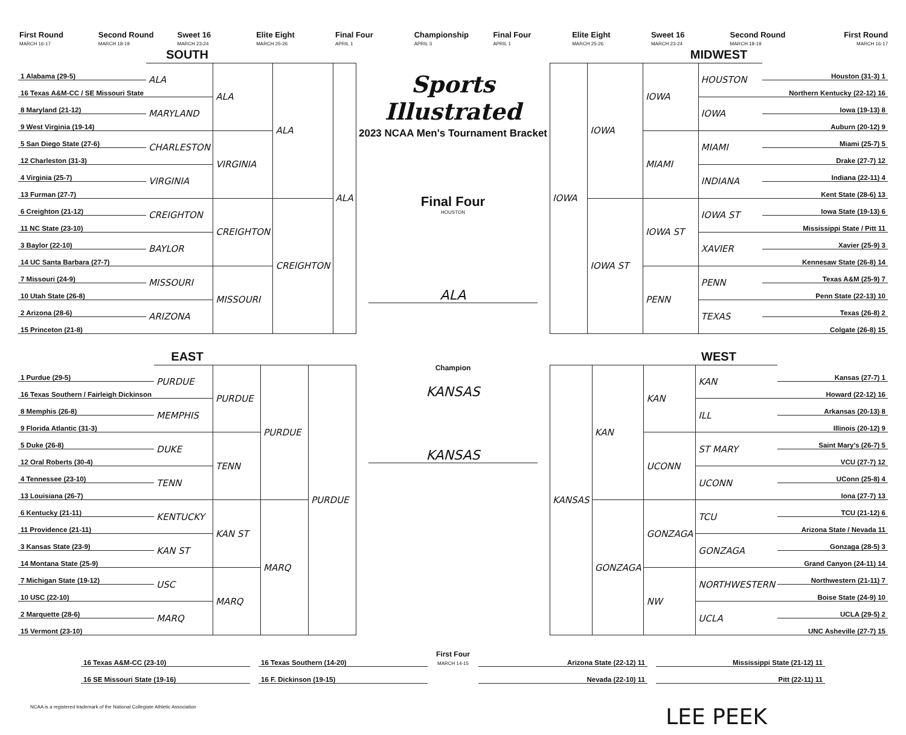First Round
MARCH 16-17
Second Round
MARCH 18-19
Sweet 16
MARCH 23-24
Elite Eight
MARCH 25-26
Final Four
APRIL 1
Championship
APRIL 3
Final Four
APRIL 1
Elite Eight
MARCH 25-26
Sweet 16
MARCH 23-24
Second Round
MARCH 18-19
First Round
MARCH 16-17
SOUTH
| 1 Alabama (29-5) | ALA | ALA | ALA | ALA |
| 16 Texas A&M-CC / SE Missouri State | | | | |
| 8 Maryland (21-12) | MARYLAND | | | |
| 9 West Virginia (19-14) | | | | |
| 5 San Diego State (27-6) | CHARLESTON | VIRGINIA | | |
| 12 Charleston (31-3) | | | | |
| 4 Virginia (25-7) | VIRGINIA | | | |
| 13 Furman (27-7) | | | | |
| 6 Creighton (21-12) | CREIGHTON | CREIGHTON | CREIGHTON | |
| 11 NC State (23-10) | | | | |
| 3 Baylor (22-10) | BAYLOR | | | |
| 14 UC Santa Barbara (27-7) | | | | |
| 7 Missouri (24-9) | MISSOURI | MISSOURI | | |
| 10 Utah State (26-8) | | | | |
| 2 Arizona (28-6) | ARIZONA | | | |
| 15 Princeton (21-8) | | | | |
EAST
| 1 Purdue (29-5) | PURDUE | PURDUE | PURDUE | PURDUE |
| 16 Texas Southern / Fairleigh Dickinson | | | | |
| 8 Memphis (26-8) | MEMPHIS | | | |
| 9 Florida Atlantic (31-3) | | | | |
| 5 Duke (26-8) | DUKE | TENN | | |
| 12 Oral Roberts (30-4) | | | | |
| 4 Tennessee (23-10) | TENN | | | |
| 13 Louisiana (26-7) | | | | |
| 6 Kentucky (21-11) | KENTUCKY | KAN ST | MARQ | |
| 11 Providence (21-11) | | | | |
| 3 Kansas State (23-9) | KAN ST | | | |
| 14 Montana State (25-9) | | | | |
| 7 Michigan State (19-12) | USC | MARQ | | |
| 10 USC (22-10) | | | | |
| 2 Marquette (28-6) | MARQ | | | |
| 15 Vermont (23-10) | | | | |
Sports Illustrated
2023 NCAA Men's Tournament Bracket
Final Four
HOUSTON
ALA
Champion
KANSAS
KANSAS
MIDWEST
| IOWA | IOWA | IOWA | HOUSTON | Houston (31-3) 1 |
| | | | | Northern Kentucky (22-12) 16 |
| | | | IOWA | Iowa (19-13) 8 |
| | | | | Auburn (20-12) 9 |
| | | MIAMI | MIAMI | Miami (25-7) 5 |
| | | | | Drake (27-7) 12 |
| | | | INDIANA | Indiana (22-11) 4 |
| | | | | Kent State (28-6) 13 |
| | IOWA ST | IOWA ST | IOWA ST | Iowa State (19-13) 6 |
| | | | | Mississippi State / Pitt 11 |
| | | | XAVIER | Xavier (25-9) 3 |
| | | | | Kennesaw State (26-8) 14 |
| | | PENN | PENN | Texas A&M (25-9) 7 |
| | | | | Penn State (22-13) 10 |
| | | | TEXAS | Texas (26-8) 2 |
| | | | | Colgate (26-8) 15 |
WEST
| KANSAS | KAN | KAN | KAN | Kansas (27-7) 1 |
| | | | | Howard (22-12) 16 |
| | | | ILL | Arkansas (20-13) 8 |
| | | | | Illinois (20-12) 9 |
| | | UCONN | ST MARY | Saint Mary's (26-7) 5 |
| | | | | VCU (27-7) 12 |
| | | | UCONN | UConn (25-8) 4 |
| | | | | Iona (27-7) 13 |
| | GONZAGA | GONZAGA | TCU | TCU (21-12) 6 |
| | | | | Arizona State / Nevada 11 |
| | | | GONZAGA | Gonzaga (28-5) 3 |
| | | | | Grand Canyon (24-11) 14 |
| | | NW | NORTHWESTERN | Northwestern (21-11) 7 |
| | | | | Boise State (24-9) 10 |
| | | | UCLA | UCLA (29-5) 2 |
| | | | | UNC Asheville (27-7) 15 |
| 16 Texas A&M-CC (23-10) |
| 16 SE Missouri State (19-16) |
| 16 Texas Southern (14-20) |
| 16 F. Dickinson (19-15) |
First Four
MARCH 14-15
| Arizona State (22-12) 11 |
| Nevada (22-10) 11 |
| Mississippi State (21-12) 11 |
| Pitt (22-11) 11 |
NCAA is a registered trademark of the National Collegiate Athletic Association LEE PEEK